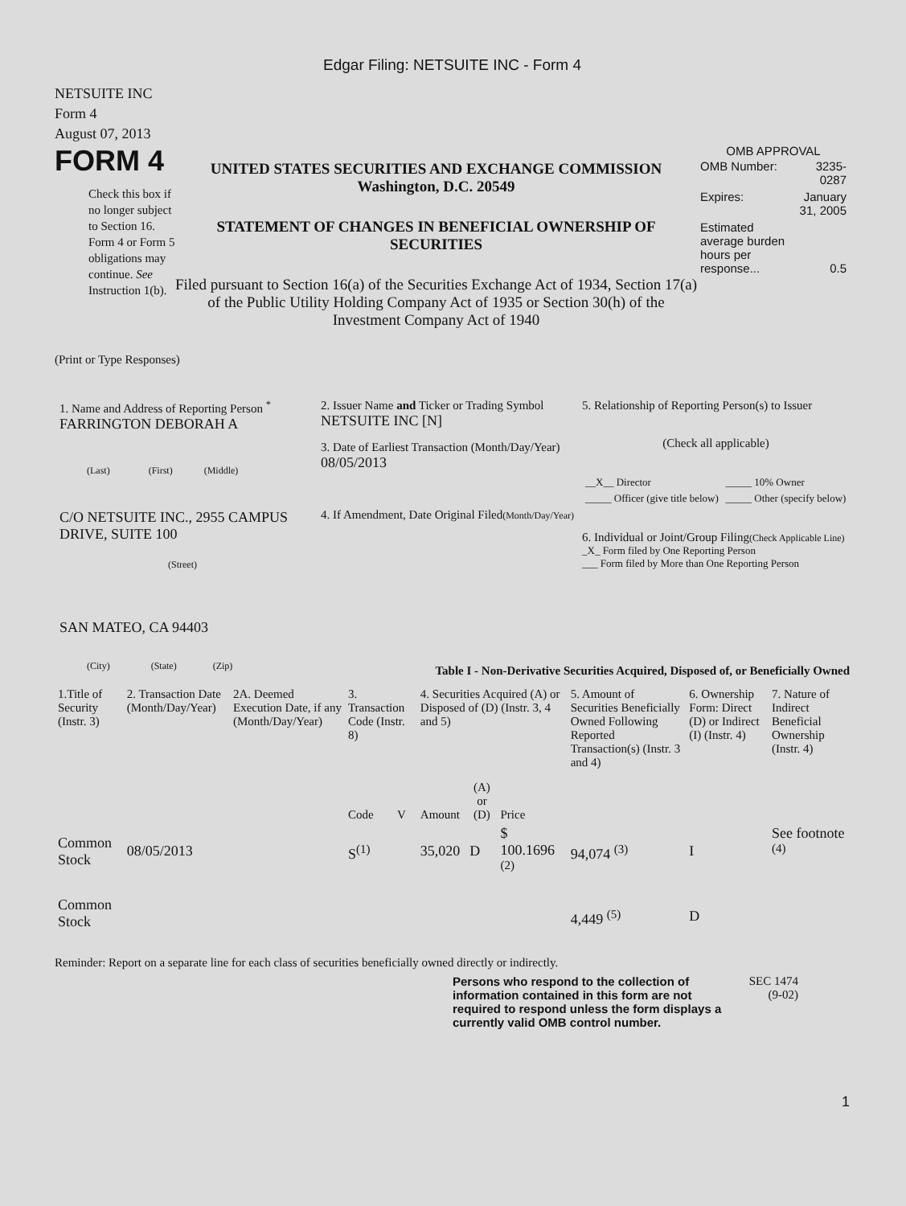Edgar Filing: NETSUITE INC - Form 4
NETSUITE INC
Form 4
August 07, 2013
FORM 4
Check this box if no longer subject to Section 16. Form 4 or Form 5 obligations may continue. See Instruction 1(b).
UNITED STATES SECURITIES AND EXCHANGE COMMISSION
Washington, D.C. 20549
STATEMENT OF CHANGES IN BENEFICIAL OWNERSHIP OF SECURITIES
Filed pursuant to Section 16(a) of the Securities Exchange Act of 1934, Section 17(a) of the Public Utility Holding Company Act of 1935 or Section 30(h) of the Investment Company Act of 1940
OMB APPROVAL
| OMB Number: | 3235-0287 |
| Expires: | January 31, 2005 |
| Estimated average burden hours per response... | 0.5 |
(Print or Type Responses)
1. Name and Address of Reporting Person <sup>*</sup>
FARRINGTON DEBORAH A
(Last) (First) (Middle)
C/O NETSUITE INC., 2955 CAMPUS DRIVE, SUITE 100
(Street)
SAN MATEO, CA 94403
(City) (State) (Zip)
2. Issuer Name and Ticker or Trading Symbol
NETSUITE INC [N]
3. Date of Earliest Transaction (Month/Day/Year)
08/05/2013
4. If Amendment, Date Original Filed(Month/Day/Year)
5. Relationship of Reporting Person(s) to Issuer
(Check all applicable)
| __X__ Director | _____ 10% Owner |
| _____ Officer (give title below) | _____ Other (specify below) |
6. Individual or Joint/Group Filing(Check Applicable Line)
_X_ Form filed by One Reporting Person
___ Form filed by More than One Reporting Person
Table I - Non-Derivative Securities Acquired, Disposed of, or Beneficially Owned
| 1.Title of Security (Instr. 3) | 2. Transaction Date (Month/Day/Year) | 2A. Deemed Execution Date, if any (Month/Day/Year) | 3. Transaction Code (Instr. 8) | | 4. Securities Acquired (A) or Disposed of (D) (Instr. 3, 4 and 5) | | | 5. Amount of Securities Beneficially Owned Following Reported Transaction(s) (Instr. 3 and 4) | 6. Ownership Form: Direct (D) or Indirect (I) (Instr. 4) | 7. Nature of Indirect Beneficial Ownership (Instr. 4) |
| --- | --- | --- | --- | --- | --- | --- | --- | --- | --- | --- |
| | | | Code | V | Amount | (A) or (D) | Price | | | |
| Common Stock | 08/05/2013 | | S<sup>(1)</sup> | | 35,020 | D | $ 100.1696 <sup>(2)</sup> | 94,074 <sup>(3)</sup> | I | See footnote <sup>(4)</sup> |
| Common Stock | | | | | | | | 4,449 <sup>(5)</sup> | D | |
Reminder: Report on a separate line for each class of securities beneficially owned directly or indirectly.
Persons who respond to the collection of information contained in this form are not required to respond unless the form displays a currently valid OMB control number.
SEC 1474 (9-02)
1